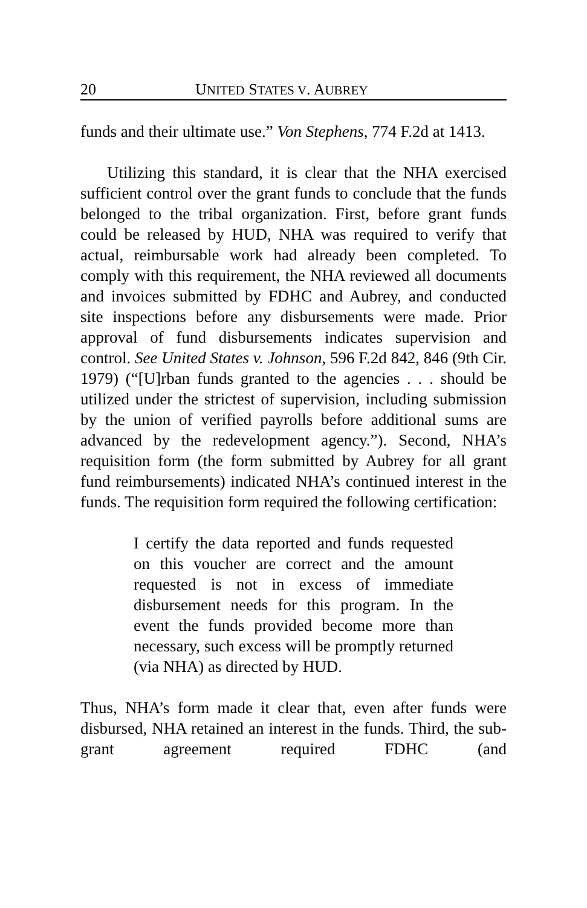20 UNITED STATES V. AUBREY
funds and their ultimate use.” Von Stephens, 774 F.2d at 1413.
Utilizing this standard, it is clear that the NHA exercised sufficient control over the grant funds to conclude that the funds belonged to the tribal organization. First, before grant funds could be released by HUD, NHA was required to verify that actual, reimbursable work had already been completed. To comply with this requirement, the NHA reviewed all documents and invoices submitted by FDHC and Aubrey, and conducted site inspections before any disbursements were made. Prior approval of fund disbursements indicates supervision and control. See United States v. Johnson, 596 F.2d 842, 846 (9th Cir. 1979) (“[U]rban funds granted to the agencies . . . should be utilized under the strictest of supervision, including submission by the union of verified payrolls before additional sums are advanced by the redevelopment agency.”). Second, NHA’s requisition form (the form submitted by Aubrey for all grant fund reimbursements) indicated NHA’s continued interest in the funds. The requisition form required the following certification:
I certify the data reported and funds requested on this voucher are correct and the amount requested is not in excess of immediate disbursement needs for this program. In the event the funds provided become more than necessary, such excess will be promptly returned (via NHA) as directed by HUD.
Thus, NHA’s form made it clear that, even after funds were disbursed, NHA retained an interest in the funds. Third, the sub-grant agreement required FDHC (and